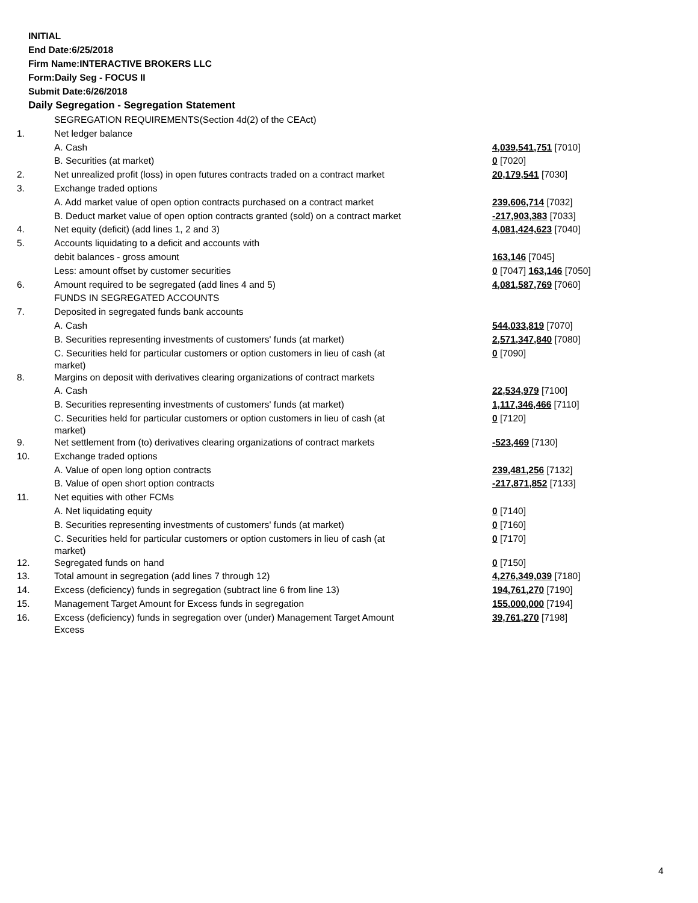INITIAL
End Date:6/25/2018
Firm Name:INTERACTIVE BROKERS LLC
Form:Daily Seg - FOCUS II
Submit Date:6/26/2018
Daily Segregation - Segregation Statement
| | SEGREGATION REQUIREMENTS(Section 4d(2) of the CEAct) | |
| 1. | Net ledger balance | |
| | A. Cash | 4,039,541,751 [7010] |
| | B. Securities (at market) | 0 [7020] |
| 2. | Net unrealized profit (loss) in open futures contracts traded on a contract market | 20,179,541 [7030] |
| 3. | Exchange traded options | |
| | A. Add market value of open option contracts purchased on a contract market | 239,606,714 [7032] |
| | B. Deduct market value of open option contracts granted (sold) on a contract market | -217,903,383 [7033] |
| 4. | Net equity (deficit) (add lines 1, 2 and 3) | 4,081,424,623 [7040] |
| 5. | Accounts liquidating to a deficit and accounts with | |
| | debit balances - gross amount | 163,146 [7045] |
| | Less: amount offset by customer securities | 0 [7047] 163,146 [7050] |
| 6. | Amount required to be segregated (add lines 4 and 5) | 4,081,587,769 [7060] |
| | FUNDS IN SEGREGATED ACCOUNTS | |
| 7. | Deposited in segregated funds bank accounts | |
| | A. Cash | 544,033,819 [7070] |
| | B. Securities representing investments of customers' funds (at market) | 2,571,347,840 [7080] |
| | C. Securities held for particular customers or option customers in lieu of cash (at market) | 0 [7090] |
| 8. | Margins on deposit with derivatives clearing organizations of contract markets | |
| | A. Cash | 22,534,979 [7100] |
| | B. Securities representing investments of customers' funds (at market) | 1,117,346,466 [7110] |
| | C. Securities held for particular customers or option customers in lieu of cash (at market) | 0 [7120] |
| 9. | Net settlement from (to) derivatives clearing organizations of contract markets | -523,469 [7130] |
| 10. | Exchange traded options | |
| | A. Value of open long option contracts | 239,481,256 [7132] |
| | B. Value of open short option contracts | -217,871,852 [7133] |
| 11. | Net equities with other FCMs | |
| | A. Net liquidating equity | 0 [7140] |
| | B. Securities representing investments of customers' funds (at market) | 0 [7160] |
| | C. Securities held for particular customers or option customers in lieu of cash (at market) | 0 [7170] |
| 12. | Segregated funds on hand | 0 [7150] |
| 13. | Total amount in segregation (add lines 7 through 12) | 4,276,349,039 [7180] |
| 14. | Excess (deficiency) funds in segregation (subtract line 6 from line 13) | 194,761,270 [7190] |
| 15. | Management Target Amount for Excess funds in segregation | 155,000,000 [7194] |
| 16. | Excess (deficiency) funds in segregation over (under) Management Target Amount Excess | 39,761,270 [7198] |
4